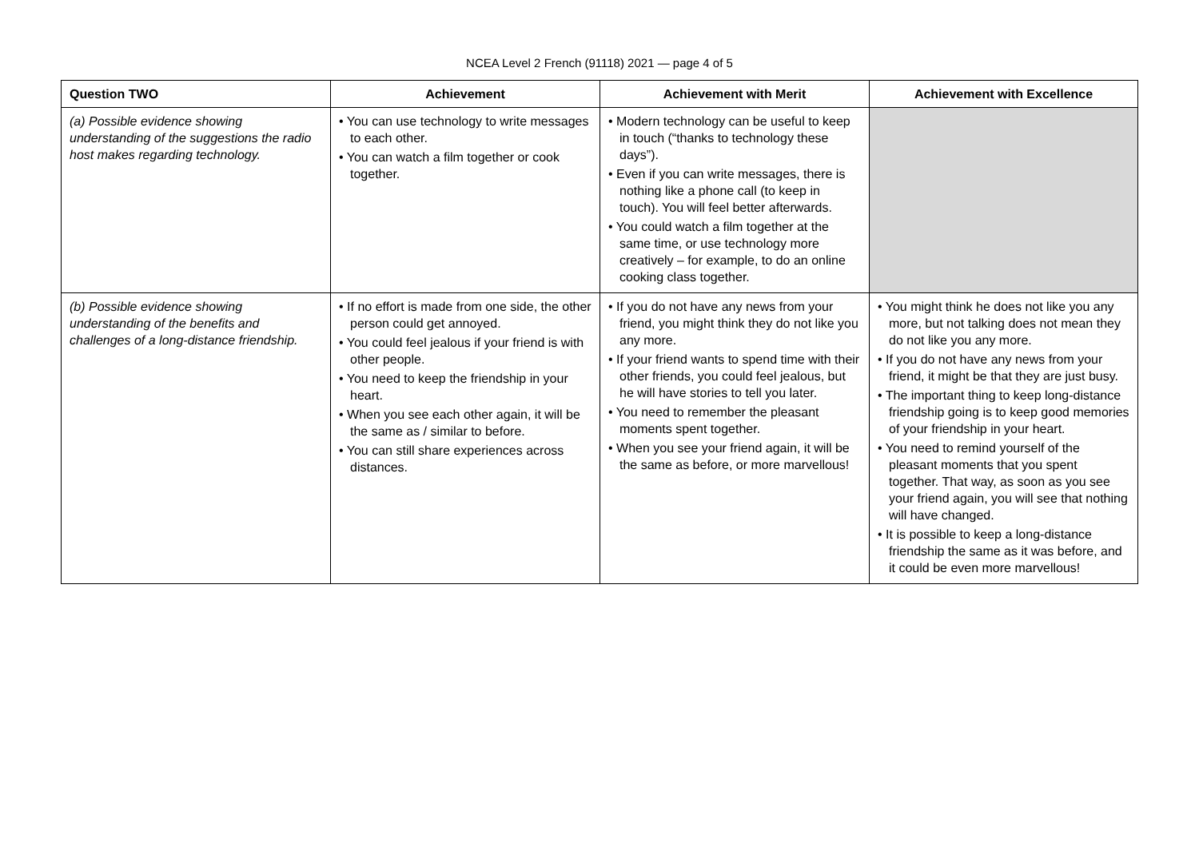NCEA Level 2 French (91118) 2021 — page 4 of 5
| Question TWO | Achievement | Achievement with Merit | Achievement with Excellence |
| --- | --- | --- | --- |
| (a) Possible evidence showing understanding of the suggestions the radio host makes regarding technology. | • You can use technology to write messages to each other. • You can watch a film together or cook together. | • Modern technology can be useful to keep in touch (“thanks to technology these days”). • Even if you can write messages, there is nothing like a phone call (to keep in touch). You will feel better afterwards. • You could watch a film together at the same time, or use technology more creatively – for example, to do an online cooking class together. | |
| (b) Possible evidence showing understanding of the benefits and challenges of a long-distance friendship. | • If no effort is made from one side, the other person could get annoyed. • You could feel jealous if your friend is with other people. • You need to keep the friendship in your heart. • When you see each other again, it will be the same as / similar to before. • You can still share experiences across distances. | • If you do not have any news from your friend, you might think they do not like you any more. • If your friend wants to spend time with their other friends, you could feel jealous, but he will have stories to tell you later. • You need to remember the pleasant moments spent together. • When you see your friend again, it will be the same as before, or more marvellous! | • You might think he does not like you any more, but not talking does not mean they do not like you any more. • If you do not have any news from your friend, it might be that they are just busy. • The important thing to keep long-distance friendship going is to keep good memories of your friendship in your heart. • You need to remind yourself of the pleasant moments that you spent together. That way, as soon as you see your friend again, you will see that nothing will have changed. • It is possible to keep a long-distance friendship the same as it was before, and it could be even more marvellous! |